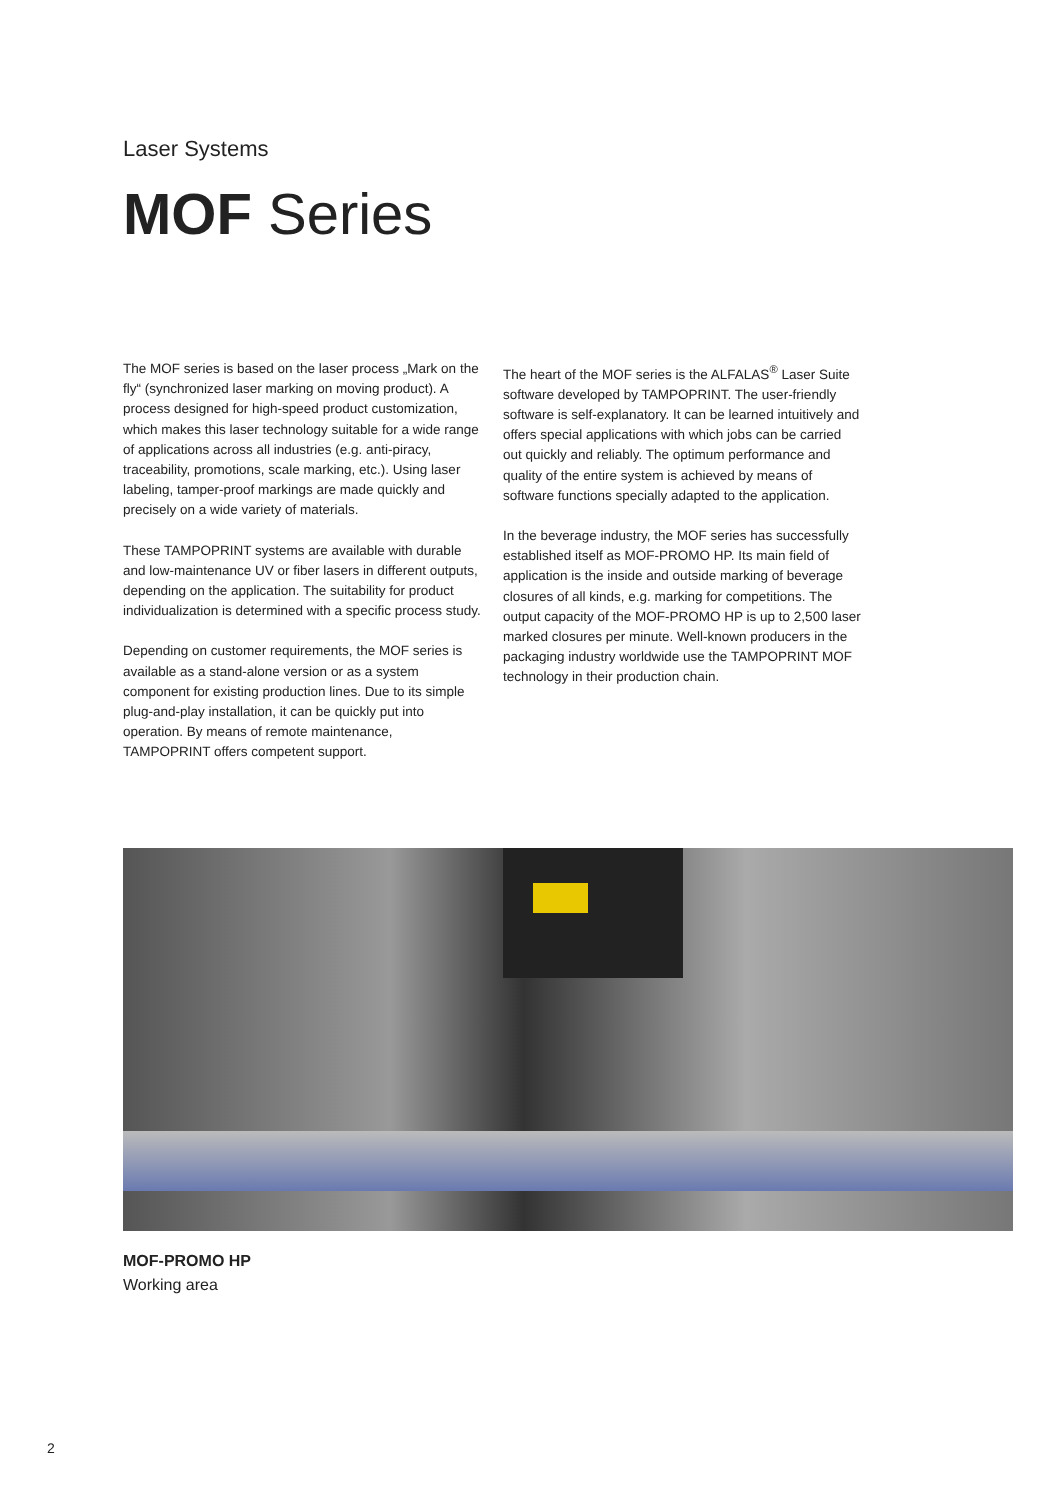Laser Systems
MOF Series
The MOF series is based on the laser process „Mark on the fly“ (synchronized laser marking on moving product). A process designed for high-speed product customization, which makes this laser technology suitable for a wide range of applications across all industries (e.g. anti-piracy, traceability, promotions, scale marking, etc.). Using laser labeling, tamper-proof markings are made quickly and precisely on a wide variety of materials.
These TAMPOPRINT systems are available with durable and low-maintenance UV or fiber lasers in different outputs, depending on the application. The suitability for product individualization is determined with a specific process study.
Depending on customer requirements, the MOF series is available as a stand-alone version or as a system component for existing production lines. Due to its simple plug-and-play installation, it can be quickly put into operation. By means of remote maintenance, TAMPOPRINT offers competent support.
The heart of the MOF series is the ALFALAS<sup>®</sup> Laser Suite software developed by TAMPOPRINT. The user-friendly software is self-explanatory. It can be learned intuitively and offers special applications with which jobs can be carried out quickly and reliably. The optimum performance and quality of the entire system is achieved by means of software functions specially adapted to the application.
In the beverage industry, the MOF series has successfully established itself as MOF-PROMO HP. Its main field of application is the inside and outside marking of beverage closures of all kinds, e.g. marking for competitions. The output capacity of the MOF-PROMO HP is up to 2,500 laser marked closures per minute. Well-known producers in the packaging industry worldwide use the TAMPOPRINT MOF technology in their production chain.
MOF-PROMO HP
Working area
2